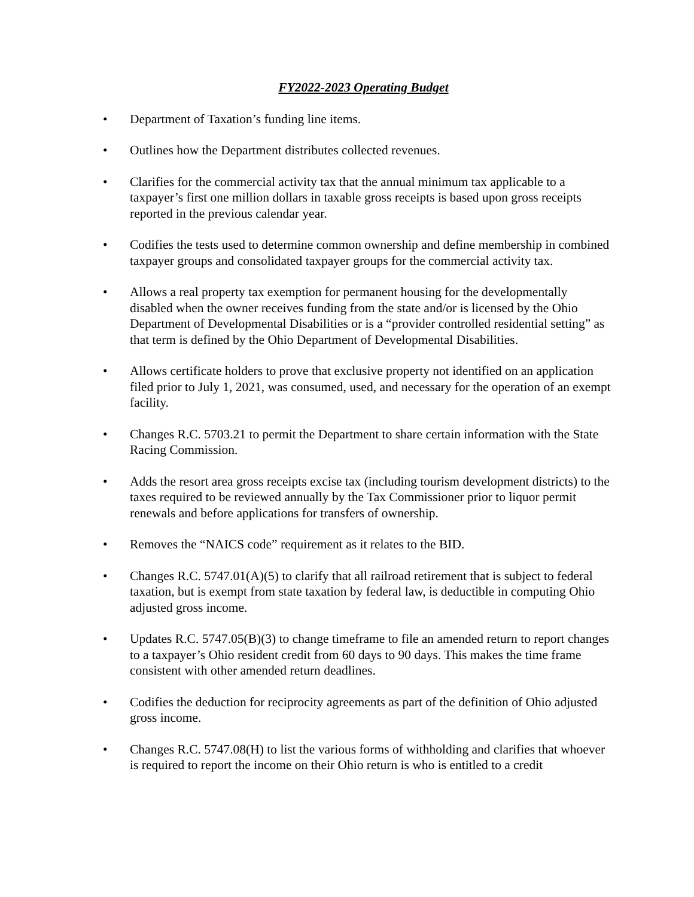FY2022-2023 Operating Budget
• Department of Taxation’s funding line items.
• Outlines how the Department distributes collected revenues.
• Clarifies for the commercial activity tax that the annual minimum tax applicable to a taxpayer’s first one million dollars in taxable gross receipts is based upon gross receipts reported in the previous calendar year.
• Codifies the tests used to determine common ownership and define membership in combined taxpayer groups and consolidated taxpayer groups for the commercial activity tax.
• Allows a real property tax exemption for permanent housing for the developmentally disabled when the owner receives funding from the state and/or is licensed by the Ohio Department of Developmental Disabilities or is a “provider controlled residential setting” as that term is defined by the Ohio Department of Developmental Disabilities.
• Allows certificate holders to prove that exclusive property not identified on an application filed prior to July 1, 2021, was consumed, used, and necessary for the operation of an exempt facility.
• Changes R.C. 5703.21 to permit the Department to share certain information with the State Racing Commission.
• Adds the resort area gross receipts excise tax (including tourism development districts) to the taxes required to be reviewed annually by the Tax Commissioner prior to liquor permit renewals and before applications for transfers of ownership.
• Removes the “NAICS code” requirement as it relates to the BID.
• Changes R.C. 5747.01(A)(5) to clarify that all railroad retirement that is subject to federal taxation, but is exempt from state taxation by federal law, is deductible in computing Ohio adjusted gross income.
• Updates R.C. 5747.05(B)(3) to change timeframe to file an amended return to report changes to a taxpayer’s Ohio resident credit from 60 days to 90 days. This makes the time frame consistent with other amended return deadlines.
• Codifies the deduction for reciprocity agreements as part of the definition of Ohio adjusted gross income.
• Changes R.C. 5747.08(H) to list the various forms of withholding and clarifies that whoever is required to report the income on their Ohio return is who is entitled to a credit